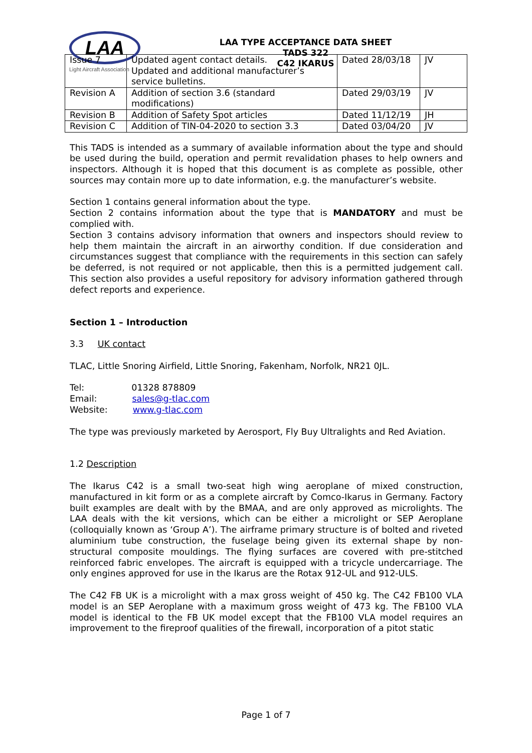LAA
Light Aircraft Association
LAA TYPE ACCEPTANCE DATA SHEET
TADS 322
C42 IKARUS
| Issue 7 | Updated agent contact details. Updated and additional manufacturer’s service bulletins. | Dated 28/03/18 | JV |
| Revision A | Addition of section 3.6 (standard modifications) | Dated 29/03/19 | JV |
| Revision B | Addition of Safety Spot articles | Dated 11/12/19 | JH |
| Revision C | Addition of TIN-04-2020 to section 3.3 | Dated 03/04/20 | JV |
This TADS is intended as a summary of available information about the type and should be used during the build, operation and permit revalidation phases to help owners and inspectors. Although it is hoped that this document is as complete as possible, other sources may contain more up to date information, e.g. the manufacturer’s website.
Section 1 contains general information about the type.
Section 2 contains information about the type that is MANDATORY and must be complied with.
Section 3 contains advisory information that owners and inspectors should review to help them maintain the aircraft in an airworthy condition. If due consideration and circumstances suggest that compliance with the requirements in this section can safely be deferred, is not required or not applicable, then this is a permitted judgement call. This section also provides a useful repository for advisory information gathered through defect reports and experience.
Section 1 – Introduction
3.3 UK contact
TLAC, Little Snoring Airfield, Little Snoring, Fakenham, Norfolk, NR21 0JL.
Tel: 01328 878809
Email: sales@g-tlac.com
Website: www.g-tlac.com
The type was previously marketed by Aerosport, Fly Buy Ultralights and Red Aviation.
1.2 Description
The Ikarus C42 is a small two-seat high wing aeroplane of mixed construction, manufactured in kit form or as a complete aircraft by Comco-Ikarus in Germany. Factory built examples are dealt with by the BMAA, and are only approved as microlights. The LAA deals with the kit versions, which can be either a microlight or SEP Aeroplane (colloquially known as ‘Group A’). The airframe primary structure is of bolted and riveted aluminium tube construction, the fuselage being given its external shape by non-structural composite mouldings. The flying surfaces are covered with pre-stitched reinforced fabric envelopes. The aircraft is equipped with a tricycle undercarriage. The only engines approved for use in the Ikarus are the Rotax 912-UL and 912-ULS.
The C42 FB UK is a microlight with a max gross weight of 450 kg. The C42 FB100 VLA model is an SEP Aeroplane with a maximum gross weight of 473 kg. The FB100 VLA model is identical to the FB UK model except that the FB100 VLA model requires an improvement to the fireproof qualities of the firewall, incorporation of a pitot static
Page 1 of 7